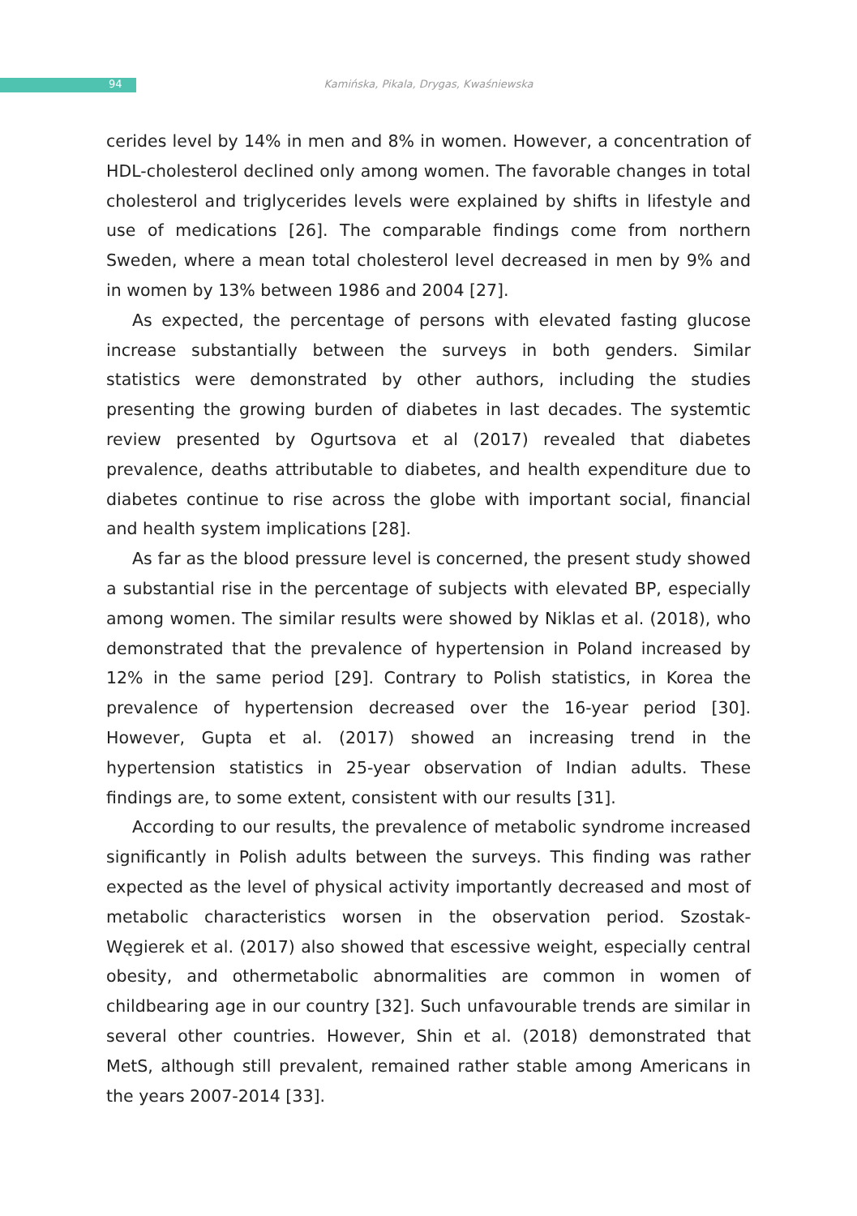94
Kamińska, Pikala, Drygas, Kwaśniewska
cerides level by 14% in men and 8% in women. However, a concentration of HDL-cholesterol declined only among women. The favorable changes in total cholesterol and triglycerides levels were explained by shifts in lifestyle and use of medications [26]. The comparable findings come from northern Sweden, where a mean total cholesterol level decreased in men by 9% and in women by 13% between 1986 and 2004 [27].
As expected, the percentage of persons with elevated fasting glucose increase substantially between the surveys in both genders. Similar statistics were demonstrated by other authors, including the studies presenting the growing burden of diabetes in last decades. The systemtic review presented by Ogurtsova et al (2017) revealed that diabetes prevalence, deaths attributable to diabetes, and health expenditure due to diabetes continue to rise across the globe with important social, financial and health system implications [28].
As far as the blood pressure level is concerned, the present study showed a substantial rise in the percentage of subjects with elevated BP, especially among women. The similar results were showed by Niklas et al. (2018), who demonstrated that the prevalence of hypertension in Poland increased by 12% in the same period [29]. Contrary to Polish statistics, in Korea the prevalence of hypertension decreased over the 16-year period [30]. However, Gupta et al. (2017) showed an increasing trend in the hypertension statistics in 25-year observation of Indian adults. These findings are, to some extent, consistent with our results [31].
According to our results, the prevalence of metabolic syndrome increased significantly in Polish adults between the surveys. This finding was rather expected as the level of physical activity importantly decreased and most of metabolic characteristics worsen in the observation period. Szostak-Węgierek et al. (2017) also showed that escessive weight, especially central obesity, and othermetabolic abnormalities are common in women of childbearing age in our country [32]. Such unfavourable trends are similar in several other countries. However, Shin et al. (2018) demonstrated that MetS, although still prevalent, remained rather stable among Americans in the years 2007-2014 [33].